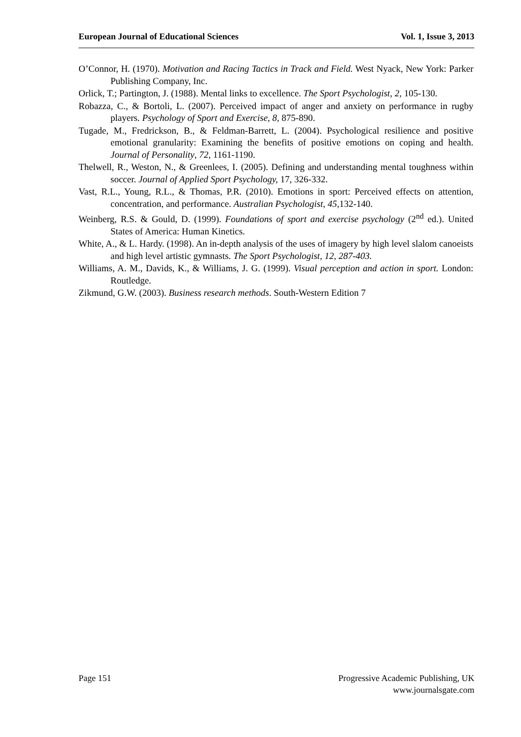European Journal of Educational Sciences Vol. 1, Issue 3, 2013
O’Connor, H. (1970). Motivation and Racing Tactics in Track and Field. West Nyack, New York: Parker Publishing Company, Inc.
Orlick, T.; Partington, J. (1988). Mental links to excellence. The Sport Psychologist, 2, 105-130.
Robazza, C., & Bortoli, L. (2007). Perceived impact of anger and anxiety on performance in rugby players. Psychology of Sport and Exercise, 8, 875-890.
Tugade, M., Fredrickson, B., & Feldman-Barrett, L. (2004). Psychological resilience and positive emotional granularity: Examining the benefits of positive emotions on coping and health. Journal of Personality, 72, 1161-1190.
Thelwell, R., Weston, N., & Greenlees, I. (2005). Defining and understanding mental toughness within soccer. Journal of Applied Sport Psychology, 17, 326-332.
Vast, R.L., Young, R.L., & Thomas, P.R. (2010). Emotions in sport: Perceived effects on attention, concentration, and performance. Australian Psychologist, 45,132-140.
Weinberg, R.S. & Gould, D. (1999). Foundations of sport and exercise psychology (2<sup>nd</sup> ed.). United States of America: Human Kinetics.
White, A., & L. Hardy. (1998). An in-depth analysis of the uses of imagery by high level slalom canoeists and high level artistic gymnasts. The Sport Psychologist, 12, 287-403.
Williams, A. M., Davids, K., & Williams, J. G. (1999). Visual perception and action in sport. London: Routledge.
Zikmund, G.W. (2003). Business research methods. South-Western Edition 7
Page 151 Progressive Academic Publishing, UK
www.journalsgate.com